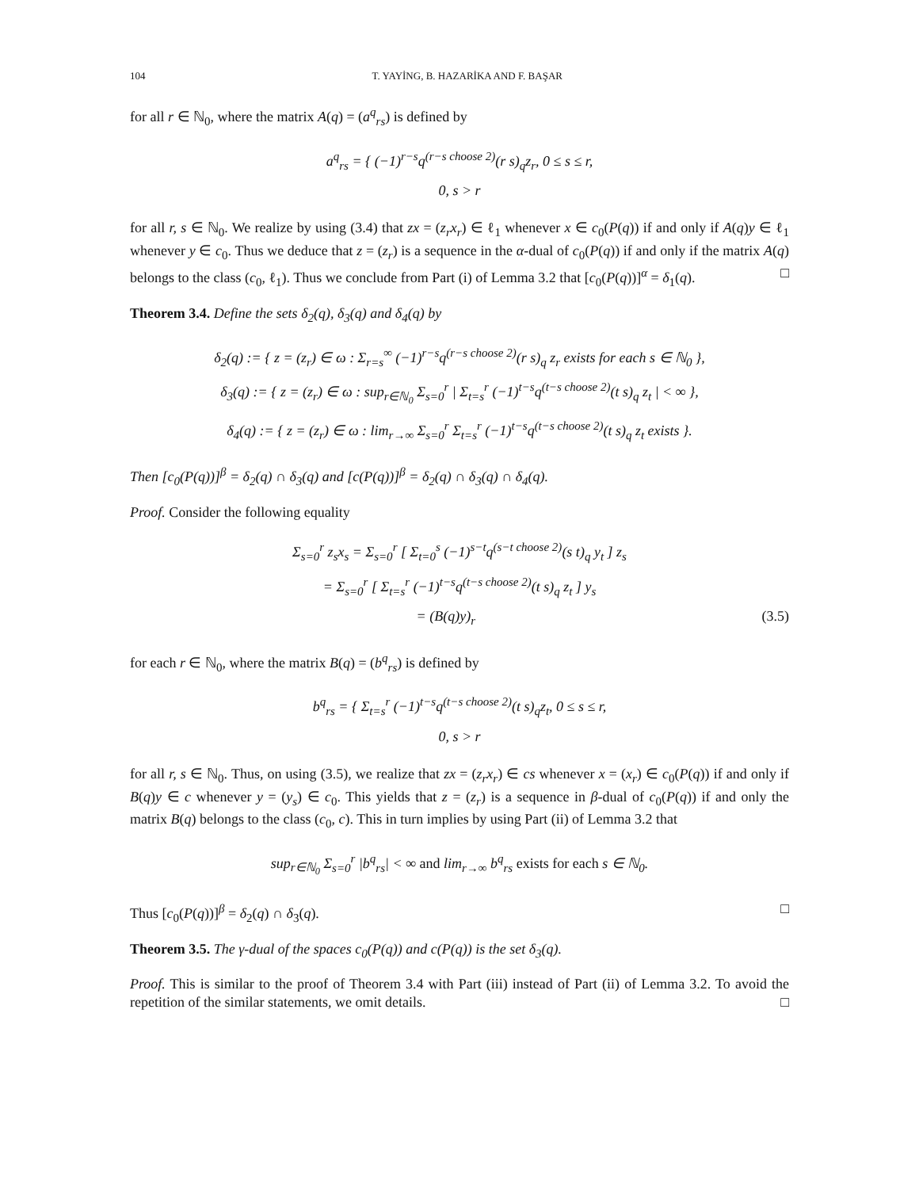104 T. YAYİNG, B. HAZARİKA AND F. BAŞAR
for all r ∈ ℕ<sub>0</sub>, where the matrix A(q) = (a<sup>q</sup><sub>rs</sub>) is defined by
a<sup>q</sup><sub>rs</sub> = { (−1)<sup>r−s</sup>q<sup>(r−s choose 2)</sup>(r s)<sub>q</sub>z<sub>r</sub>, 0 ≤ s ≤ r,
0, s > r
for all r, s ∈ ℕ<sub>0</sub>. We realize by using (3.4) that zx = (z<sub>r</sub>x<sub>r</sub>) ∈ ℓ<sub>1</sub> whenever x ∈ c<sub>0</sub>(P(q)) if and only if A(q)y ∈ ℓ<sub>1</sub> whenever y ∈ c<sub>0</sub>. Thus we deduce that z = (z<sub>r</sub>) is a sequence in the α-dual of c<sub>0</sub>(P(q)) if and only if the matrix A(q) belongs to the class (c<sub>0</sub>, ℓ<sub>1</sub>). Thus we conclude from Part (i) of Lemma 3.2 that [c<sub>0</sub>(P(q))]<sup>α</sup> = δ<sub>1</sub>(q). □
Theorem 3.4. Define the sets δ<sub>2</sub>(q), δ<sub>3</sub>(q) and δ<sub>4</sub>(q) by
δ<sub>2</sub>(q) := { z = (z<sub>r</sub>) ∈ ω : Σ<sub>r=s</sub><sup>∞</sup> (−1)<sup>r−s</sup>q<sup>(r−s choose 2)</sup>(r s)<sub>q</sub> z<sub>r</sub> exists for each s ∈ ℕ<sub>0</sub> },
δ<sub>3</sub>(q) := { z = (z<sub>r</sub>) ∈ ω : sup<sub>r∈ℕ<sub>0</sub></sub> Σ<sub>s=0</sub><sup>r</sup> | Σ<sub>t=s</sub><sup>r</sup> (−1)<sup>t−s</sup>q<sup>(t−s choose 2)</sup>(t s)<sub>q</sub> z<sub>t</sub> | < ∞ },
δ<sub>4</sub>(q) := { z = (z<sub>r</sub>) ∈ ω : lim<sub>r→∞</sub> Σ<sub>s=0</sub><sup>r</sup> Σ<sub>t=s</sub><sup>r</sup> (−1)<sup>t−s</sup>q<sup>(t−s choose 2)</sup>(t s)<sub>q</sub> z<sub>t</sub> exists }.
Then [c<sub>0</sub>(P(q))]<sup>β</sup> = δ<sub>2</sub>(q) ∩ δ<sub>3</sub>(q) and [c(P(q))]<sup>β</sup> = δ<sub>2</sub>(q) ∩ δ<sub>3</sub>(q) ∩ δ<sub>4</sub>(q).
Proof. Consider the following equality
Σ<sub>s=0</sub><sup>r</sup> z<sub>s</sub>x<sub>s</sub> = Σ<sub>s=0</sub><sup>r</sup> [ Σ<sub>t=0</sub><sup>s</sup> (−1)<sup>s−t</sup>q<sup>(s−t choose 2)</sup>(s t)<sub>q</sub> y<sub>t</sub> ] z<sub>s</sub>
= Σ<sub>s=0</sub><sup>r</sup> [ Σ<sub>t=s</sub><sup>r</sup> (−1)<sup>t−s</sup>q<sup>(t−s choose 2)</sup>(t s)<sub>q</sub> z<sub>t</sub> ] y<sub>s</sub>
= (B(q)y)<sub>r</sub> (3.5)
for each r ∈ ℕ<sub>0</sub>, where the matrix B(q) = (b<sup>q</sup><sub>rs</sub>) is defined by
b<sup>q</sup><sub>rs</sub> = { Σ<sub>t=s</sub><sup>r</sup> (−1)<sup>t−s</sup>q<sup>(t−s choose 2)</sup>(t s)<sub>q</sub>z<sub>t</sub>, 0 ≤ s ≤ r,
0, s > r
for all r, s ∈ ℕ<sub>0</sub>. Thus, on using (3.5), we realize that zx = (z<sub>r</sub>x<sub>r</sub>) ∈ cs whenever x = (x<sub>r</sub>) ∈ c<sub>0</sub>(P(q)) if and only if B(q)y ∈ c whenever y = (y<sub>s</sub>) ∈ c<sub>0</sub>. This yields that z = (z<sub>r</sub>) is a sequence in β-dual of c<sub>0</sub>(P(q)) if and only the matrix B(q) belongs to the class (c<sub>0</sub>, c). This in turn implies by using Part (ii) of Lemma 3.2 that
sup<sub>r∈ℕ<sub>0</sub></sub> Σ<sub>s=0</sub><sup>r</sup> |b<sup>q</sup><sub>rs</sub>| < ∞ and lim<sub>r→∞</sub> b<sup>q</sup><sub>rs</sub> exists for each s ∈ ℕ<sub>0</sub>.
Thus [c<sub>0</sub>(P(q))]<sup>β</sup> = δ<sub>2</sub>(q) ∩ δ<sub>3</sub>(q). □
Theorem 3.5. The γ-dual of the spaces c<sub>0</sub>(P(q)) and c(P(q)) is the set δ<sub>3</sub>(q).
Proof. This is similar to the proof of Theorem 3.4 with Part (iii) instead of Part (ii) of Lemma 3.2. To avoid the repetition of the similar statements, we omit details. □